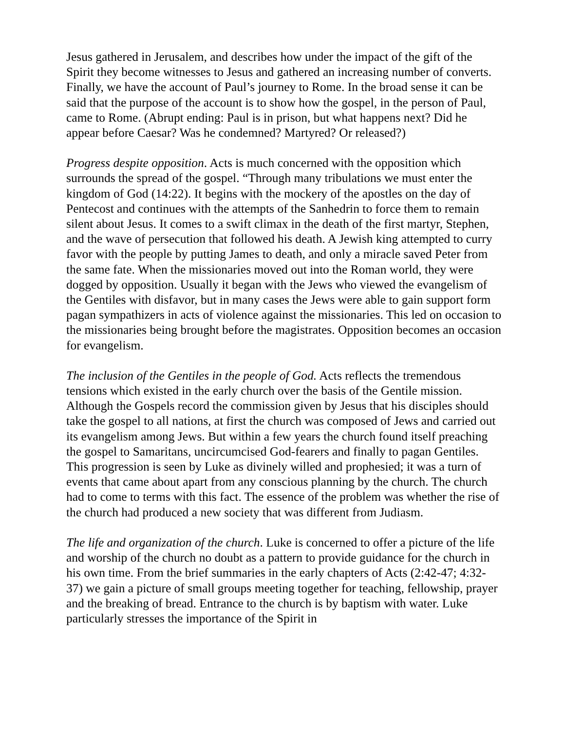Jesus gathered in Jerusalem, and describes how under the impact of the gift of the Spirit they become witnesses to Jesus and gathered an increasing number of converts. Finally, we have the account of Paul’s journey to Rome. In the broad sense it can be said that the purpose of the account is to show how the gospel, in the person of Paul, came to Rome. (Abrupt ending: Paul is in prison, but what happens next? Did he appear before Caesar? Was he condemned? Martyred? Or released?)
Progress despite opposition. Acts is much concerned with the opposition which surrounds the spread of the gospel. “Through many tribulations we must enter the kingdom of God (14:22). It begins with the mockery of the apostles on the day of Pentecost and continues with the attempts of the Sanhedrin to force them to remain silent about Jesus. It comes to a swift climax in the death of the first martyr, Stephen, and the wave of persecution that followed his death. A Jewish king attempted to curry favor with the people by putting James to death, and only a miracle saved Peter from the same fate. When the missionaries moved out into the Roman world, they were dogged by opposition. Usually it began with the Jews who viewed the evangelism of the Gentiles with disfavor, but in many cases the Jews were able to gain support form pagan sympathizers in acts of violence against the missionaries. This led on occasion to the missionaries being brought before the magistrates. Opposition becomes an occasion for evangelism.
The inclusion of the Gentiles in the people of God. Acts reflects the tremendous tensions which existed in the early church over the basis of the Gentile mission. Although the Gospels record the commission given by Jesus that his disciples should take the gospel to all nations, at first the church was composed of Jews and carried out its evangelism among Jews. But within a few years the church found itself preaching the gospel to Samaritans, uncircumcised God-fearers and finally to pagan Gentiles. This progression is seen by Luke as divinely willed and prophesied; it was a turn of events that came about apart from any conscious planning by the church. The church had to come to terms with this fact. The essence of the problem was whether the rise of the church had produced a new society that was different from Judiasm.
The life and organization of the church. Luke is concerned to offer a picture of the life and worship of the church no doubt as a pattern to provide guidance for the church in his own time. From the brief summaries in the early chapters of Acts (2:42-47; 4:32-37) we gain a picture of small groups meeting together for teaching, fellowship, prayer and the breaking of bread. Entrance to the church is by baptism with water. Luke particularly stresses the importance of the Spirit in